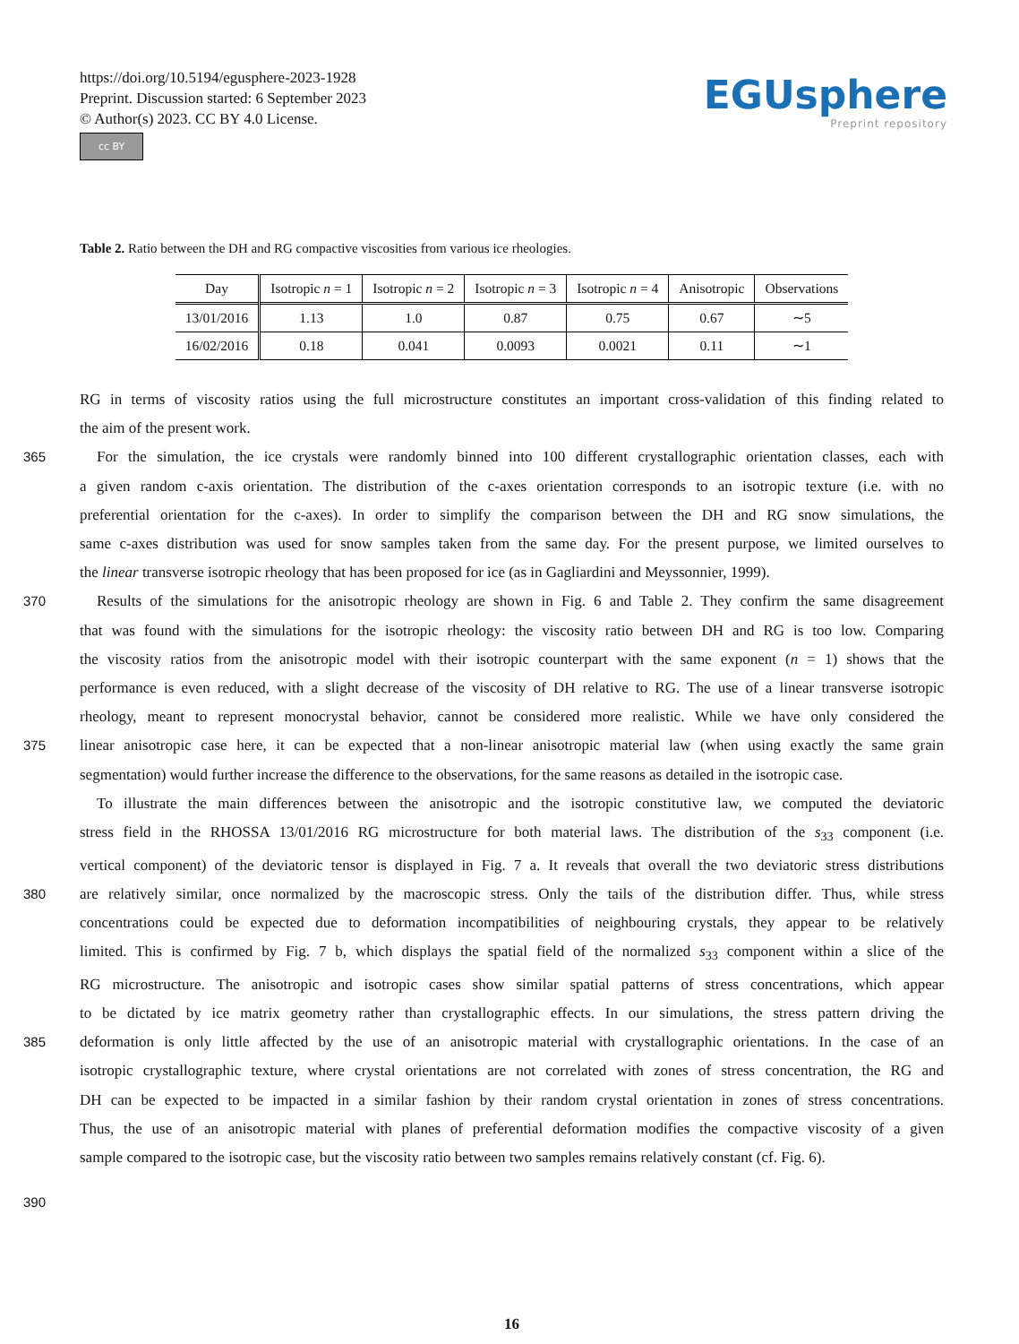https://doi.org/10.5194/egusphere-2023-1928
Preprint. Discussion started: 6 September 2023
© Author(s) 2023. CC BY 4.0 License.
cc BY
EGUsphere
Preprint repository
Table 2. Ratio between the DH and RG compactive viscosities from various ice rheologies.
| Day | Isotropic n = 1 | Isotropic n = 2 | Isotropic n = 3 | Isotropic n = 4 | Anisotropic | Observations |
| --- | --- | --- | --- | --- | --- | --- |
| 13/01/2016 | 1.13 | 1.0 | 0.87 | 0.75 | 0.67 | ∼5 |
| 16/02/2016 | 0.18 | 0.041 | 0.0093 | 0.0021 | 0.11 | ∼1 |
RG in terms of viscosity ratios using the full microstructure constitutes an important cross-validation of this finding related to
the aim of the present work.
365 For the simulation, the ice crystals were randomly binned into 100 different crystallographic orientation classes, each with
a given random c-axis orientation. The distribution of the c-axes orientation corresponds to an isotropic texture (i.e. with no
preferential orientation for the c-axes). In order to simplify the comparison between the DH and RG snow simulations, the
same c-axes distribution was used for snow samples taken from the same day. For the present purpose, we limited ourselves to
the linear transverse isotropic rheology that has been proposed for ice (as in Gagliardini and Meyssonnier, 1999).
370 Results of the simulations for the anisotropic rheology are shown in Fig. 6 and Table 2. They confirm the same disagreement
that was found with the simulations for the isotropic rheology: the viscosity ratio between DH and RG is too low. Comparing
the viscosity ratios from the anisotropic model with their isotropic counterpart with the same exponent (n = 1) shows that the
performance is even reduced, with a slight decrease of the viscosity of DH relative to RG. The use of a linear transverse isotropic
rheology, meant to represent monocrystal behavior, cannot be considered more realistic. While we have only considered the
375 linear anisotropic case here, it can be expected that a non-linear anisotropic material law (when using exactly the same grain
segmentation) would further increase the difference to the observations, for the same reasons as detailed in the isotropic case.
To illustrate the main differences between the anisotropic and the isotropic constitutive law, we computed the deviatoric
stress field in the RHOSSA 13/01/2016 RG microstructure for both material laws. The distribution of the s<sub>33</sub> component (i.e.
vertical component) of the deviatoric tensor is displayed in Fig. 7 a. It reveals that overall the two deviatoric stress distributions
380 are relatively similar, once normalized by the macroscopic stress. Only the tails of the distribution differ. Thus, while stress
concentrations could be expected due to deformation incompatibilities of neighbouring crystals, they appear to be relatively
limited. This is confirmed by Fig. 7 b, which displays the spatial field of the normalized s<sub>33</sub> component within a slice of the
RG microstructure. The anisotropic and isotropic cases show similar spatial patterns of stress concentrations, which appear
to be dictated by ice matrix geometry rather than crystallographic effects. In our simulations, the stress pattern driving the
385 deformation is only little affected by the use of an anisotropic material with crystallographic orientations. In the case of an
isotropic crystallographic texture, where crystal orientations are not correlated with zones of stress concentration, the RG and
DH can be expected to be impacted in a similar fashion by their random crystal orientation in zones of stress concentrations.
Thus, the use of an anisotropic material with planes of preferential deformation modifies the compactive viscosity of a given
sample compared to the isotropic case, but the viscosity ratio between two samples remains relatively constant (cf. Fig. 6).
390
16